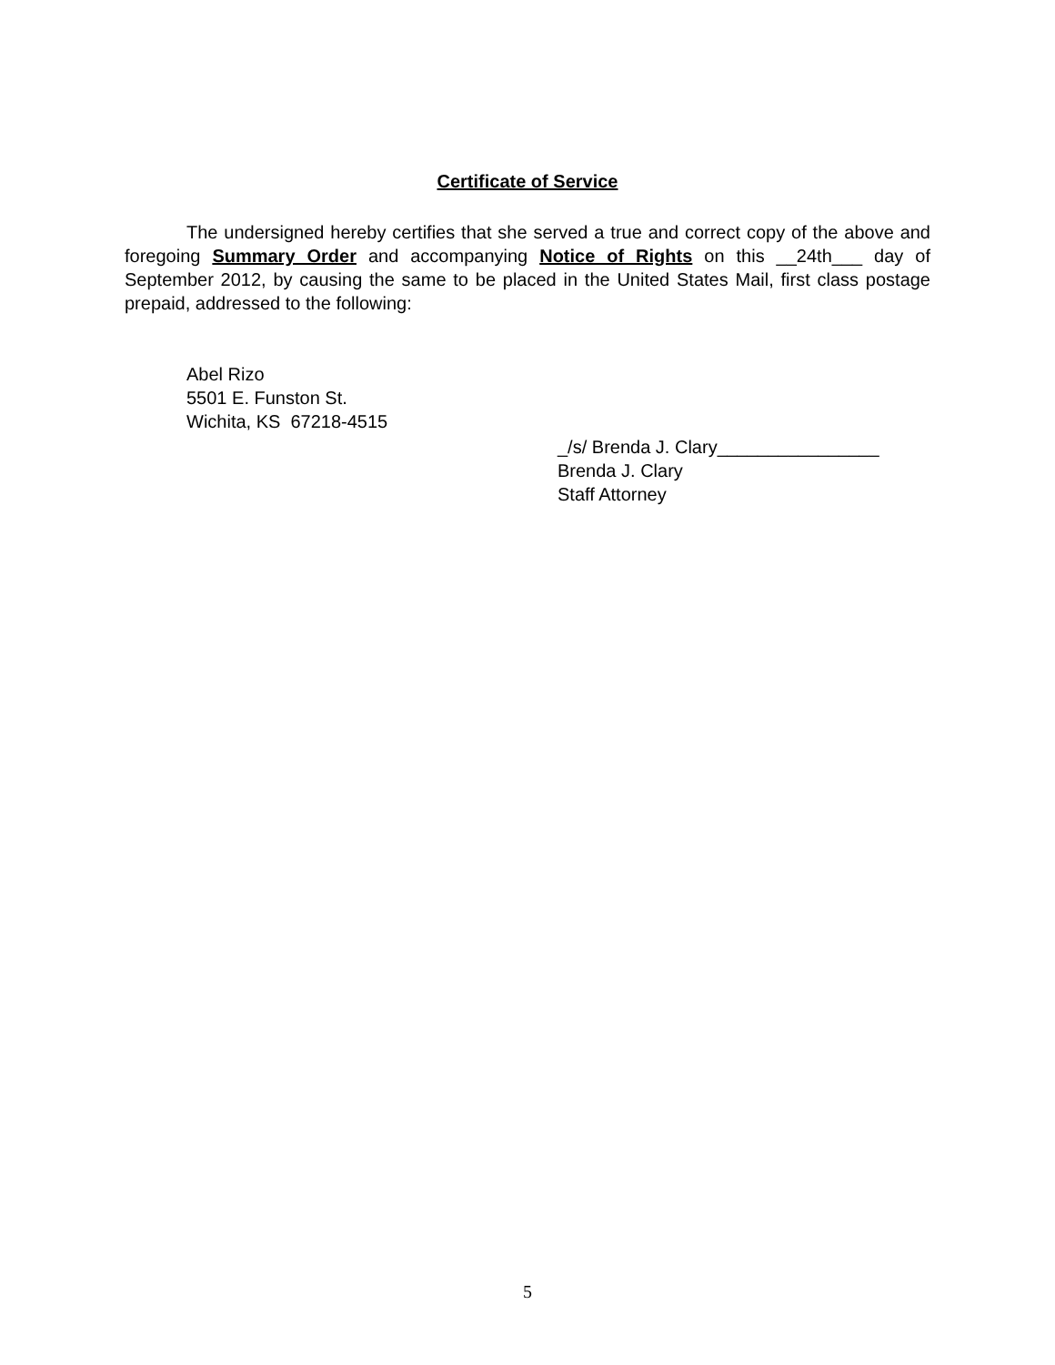Certificate of Service
The undersigned hereby certifies that she served a true and correct copy of the above and foregoing Summary Order and accompanying Notice of Rights on this __24th___ day of September 2012, by causing the same to be placed in the United States Mail, first class postage prepaid, addressed to the following:
Abel Rizo
5501 E. Funston St.
Wichita, KS 67218-4515
_/s/ Brenda J. Clary________________
Brenda J. Clary
Staff Attorney
5